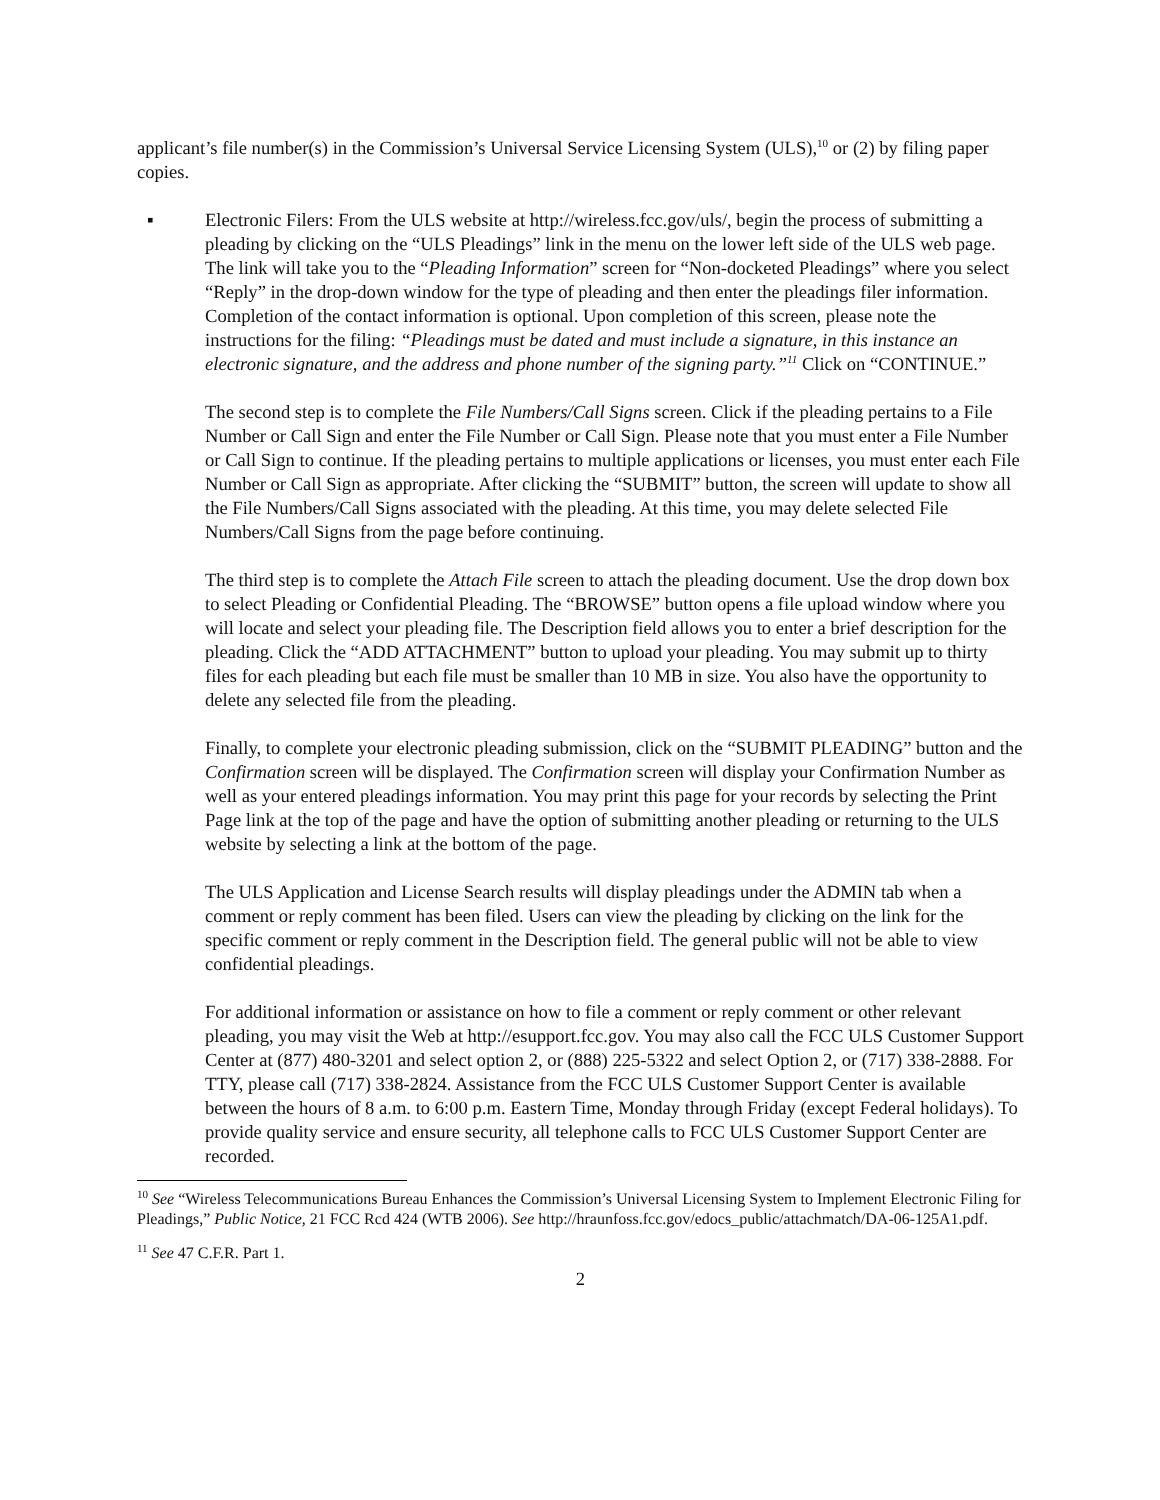applicant’s file number(s) in the Commission’s Universal Service Licensing System (ULS),<sup>10</sup> or (2) by filing paper copies.
▪ Electronic Filers: From the ULS website at http://wireless.fcc.gov/uls/, begin the process of submitting a pleading by clicking on the “ULS Pleadings” link in the menu on the lower left side of the ULS web page. The link will take you to the “Pleading Information” screen for “Non-docketed Pleadings” where you select “Reply” in the drop-down window for the type of pleading and then enter the pleadings filer information. Completion of the contact information is optional. Upon completion of this screen, please note the instructions for the filing: “Pleadings must be dated and must include a signature, in this instance an electronic signature, and the address and phone number of the signing party.”<sup>11</sup> Click on “CONTINUE.”
The second step is to complete the File Numbers/Call Signs screen. Click if the pleading pertains to a File Number or Call Sign and enter the File Number or Call Sign. Please note that you must enter a File Number or Call Sign to continue. If the pleading pertains to multiple applications or licenses, you must enter each File Number or Call Sign as appropriate. After clicking the “SUBMIT” button, the screen will update to show all the File Numbers/Call Signs associated with the pleading. At this time, you may delete selected File Numbers/Call Signs from the page before continuing.
The third step is to complete the Attach File screen to attach the pleading document. Use the drop down box to select Pleading or Confidential Pleading. The “BROWSE” button opens a file upload window where you will locate and select your pleading file. The Description field allows you to enter a brief description for the pleading. Click the “ADD ATTACHMENT” button to upload your pleading. You may submit up to thirty files for each pleading but each file must be smaller than 10 MB in size. You also have the opportunity to delete any selected file from the pleading.
Finally, to complete your electronic pleading submission, click on the “SUBMIT PLEADING” button and the Confirmation screen will be displayed. The Confirmation screen will display your Confirmation Number as well as your entered pleadings information. You may print this page for your records by selecting the Print Page link at the top of the page and have the option of submitting another pleading or returning to the ULS website by selecting a link at the bottom of the page.
The ULS Application and License Search results will display pleadings under the ADMIN tab when a comment or reply comment has been filed. Users can view the pleading by clicking on the link for the specific comment or reply comment in the Description field. The general public will not be able to view confidential pleadings.
For additional information or assistance on how to file a comment or reply comment or other relevant pleading, you may visit the Web at http://esupport.fcc.gov. You may also call the FCC ULS Customer Support Center at (877) 480-3201 and select option 2, or (888) 225-5322 and select Option 2, or (717) 338-2888. For TTY, please call (717) 338-2824. Assistance from the FCC ULS Customer Support Center is available between the hours of 8 a.m. to 6:00 p.m. Eastern Time, Monday through Friday (except Federal holidays). To provide quality service and ensure security, all telephone calls to FCC ULS Customer Support Center are recorded.
<sup>10</sup> See “Wireless Telecommunications Bureau Enhances the Commission’s Universal Licensing System to Implement Electronic Filing for Pleadings,” Public Notice, 21 FCC Rcd 424 (WTB 2006). See http://hraunfoss.fcc.gov/edocs_public/attachmatch/DA-06-125A1.pdf.
<sup>11</sup> See 47 C.F.R. Part 1.
2